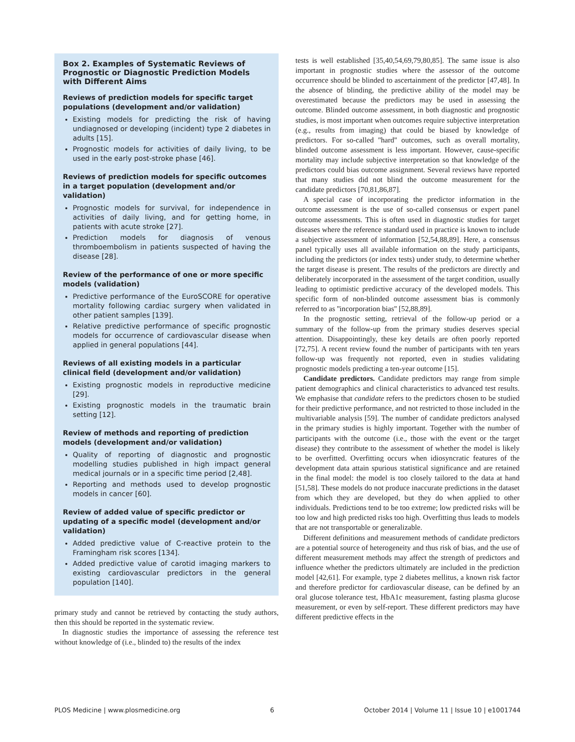Box 2. Examples of Systematic Reviews of Prognostic or Diagnostic Prediction Models with Different Aims
Reviews of prediction models for specific target populations (development and/or validation)
Existing models for predicting the risk of having undiagnosed or developing (incident) type 2 diabetes in adults [15].
Prognostic models for activities of daily living, to be used in the early post-stroke phase [46].
Reviews of prediction models for specific outcomes in a target population (development and/or validation)
Prognostic models for survival, for independence in activities of daily living, and for getting home, in patients with acute stroke [27].
Prediction models for diagnosis of venous thromboembolism in patients suspected of having the disease [28].
Review of the performance of one or more specific models (validation)
Predictive performance of the EuroSCORE for operative mortality following cardiac surgery when validated in other patient samples [139].
Relative predictive performance of specific prognostic models for occurrence of cardiovascular disease when applied in general populations [44].
Reviews of all existing models in a particular clinical field (development and/or validation)
Existing prognostic models in reproductive medicine [29].
Existing prognostic models in the traumatic brain setting [12].
Review of methods and reporting of prediction models (development and/or validation)
Quality of reporting of diagnostic and prognostic modelling studies published in high impact general medical journals or in a specific time period [2,48].
Reporting and methods used to develop prognostic models in cancer [60].
Review of added value of specific predictor or updating of a specific model (development and/or validation)
Added predictive value of C-reactive protein to the Framingham risk scores [134].
Added predictive value of carotid imaging markers to existing cardiovascular predictors in the general population [140].
primary study and cannot be retrieved by contacting the study authors, then this should be reported in the systematic review.
In diagnostic studies the importance of assessing the reference test without knowledge of (i.e., blinded to) the results of the index
tests is well established [35,40,54,69,79,80,85]. The same issue is also important in prognostic studies where the assessor of the outcome occurrence should be blinded to ascertainment of the predictor [47,48]. In the absence of blinding, the predictive ability of the model may be overestimated because the predictors may be used in assessing the outcome. Blinded outcome assessment, in both diagnostic and prognostic studies, is most important when outcomes require subjective interpretation (e.g., results from imaging) that could be biased by knowledge of predictors. For so-called ''hard'' outcomes, such as overall mortality, blinded outcome assessment is less important. However, cause-specific mortality may include subjective interpretation so that knowledge of the predictors could bias outcome assignment. Several reviews have reported that many studies did not blind the outcome measurement for the candidate predictors [70,81,86,87].
A special case of incorporating the predictor information in the outcome assessment is the use of so-called consensus or expert panel outcome assessments. This is often used in diagnostic studies for target diseases where the reference standard used in practice is known to include a subjective assessment of information [52,54,88,89]. Here, a consensus panel typically uses all available information on the study participants, including the predictors (or index tests) under study, to determine whether the target disease is present. The results of the predictors are directly and deliberately incorporated in the assessment of the target condition, usually leading to optimistic predictive accuracy of the developed models. This specific form of non-blinded outcome assessment bias is commonly referred to as ''incorporation bias'' [52,88,89].
In the prognostic setting, retrieval of the follow-up period or a summary of the follow-up from the primary studies deserves special attention. Disappointingly, these key details are often poorly reported [72,75]. A recent review found the number of participants with ten years follow-up was frequently not reported, even in studies validating prognostic models predicting a ten-year outcome [15].
Candidate predictors. Candidate predictors may range from simple patient demographics and clinical characteristics to advanced test results. We emphasise that candidate refers to the predictors chosen to be studied for their predictive performance, and not restricted to those included in the multivariable analysis [59]. The number of candidate predictors analysed in the primary studies is highly important. Together with the number of participants with the outcome (i.e., those with the event or the target disease) they contribute to the assessment of whether the model is likely to be overfitted. Overfitting occurs when idiosyncratic features of the development data attain spurious statistical significance and are retained in the final model: the model is too closely tailored to the data at hand [51,58]. These models do not produce inaccurate predictions in the dataset from which they are developed, but they do when applied to other individuals. Predictions tend to be too extreme; low predicted risks will be too low and high predicted risks too high. Overfitting thus leads to models that are not transportable or generalizable.
Different definitions and measurement methods of candidate predictors are a potential source of heterogeneity and thus risk of bias, and the use of different measurement methods may affect the strength of predictors and influence whether the predictors ultimately are included in the prediction model [42,61]. For example, type 2 diabetes mellitus, a known risk factor and therefore predictor for cardiovascular disease, can be defined by an oral glucose tolerance test, HbA1c measurement, fasting plasma glucose measurement, or even by self-report. These different predictors may have different predictive effects in the
PLOS Medicine | www.plosmedicine.org 6 October 2014 | Volume 11 | Issue 10 | e1001744